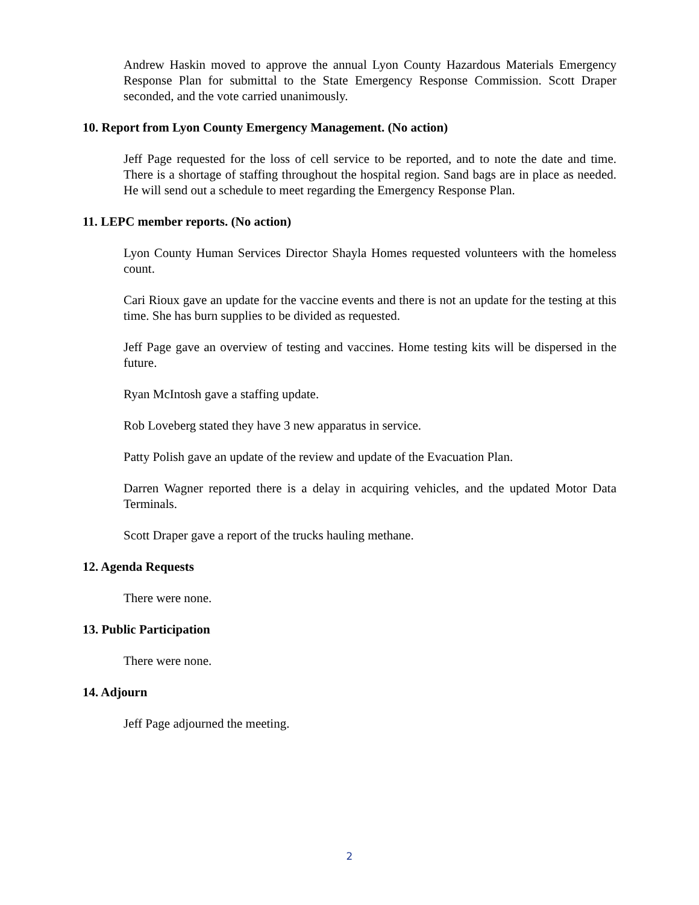Andrew Haskin moved to approve the annual Lyon County Hazardous Materials Emergency Response Plan for submittal to the State Emergency Response Commission. Scott Draper seconded, and the vote carried unanimously.
10. Report from Lyon County Emergency Management. (No action)
Jeff Page requested for the loss of cell service to be reported, and to note the date and time. There is a shortage of staffing throughout the hospital region. Sand bags are in place as needed. He will send out a schedule to meet regarding the Emergency Response Plan.
11. LEPC member reports. (No action)
Lyon County Human Services Director Shayla Homes requested volunteers with the homeless count.
Cari Rioux gave an update for the vaccine events and there is not an update for the testing at this time. She has burn supplies to be divided as requested.
Jeff Page gave an overview of testing and vaccines. Home testing kits will be dispersed in the future.
Ryan McIntosh gave a staffing update.
Rob Loveberg stated they have 3 new apparatus in service.
Patty Polish gave an update of the review and update of the Evacuation Plan.
Darren Wagner reported there is a delay in acquiring vehicles, and the updated Motor Data Terminals.
Scott Draper gave a report of the trucks hauling methane.
12. Agenda Requests
There were none.
13. Public Participation
There were none.
14. Adjourn
Jeff Page adjourned the meeting.
2